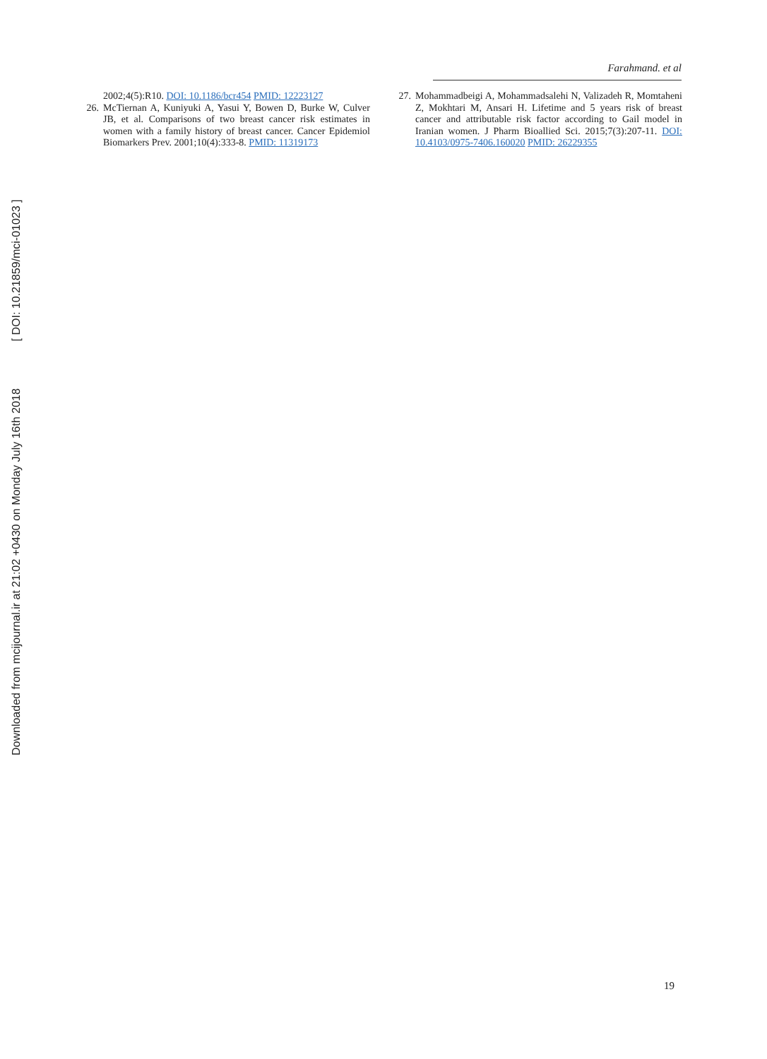Downloaded from mcijournal.ir at 21:02 +0430 on Monday July 16th 2018 [ DOI: 10.21859/mci-01023 ]
Farahmand. et al
2002;4(5):R10. DOI: 10.1186/bcr454 PMID: 12223127
26. McTiernan A, Kuniyuki A, Yasui Y, Bowen D, Burke W, Culver JB, et al. Comparisons of two breast cancer risk estimates in women with a family history of breast cancer. Cancer Epidemiol Biomarkers Prev. 2001;10(4):333-8. PMID: 11319173
27. Mohammadbeigi A, Mohammadsalehi N, Valizadeh R, Momtaheni Z, Mokhtari M, Ansari H. Lifetime and 5 years risk of breast cancer and attributable risk factor according to Gail model in Iranian women. J Pharm Bioallied Sci. 2015;7(3):207-11. DOI: 10.4103/0975-7406.160020 PMID: 26229355
19